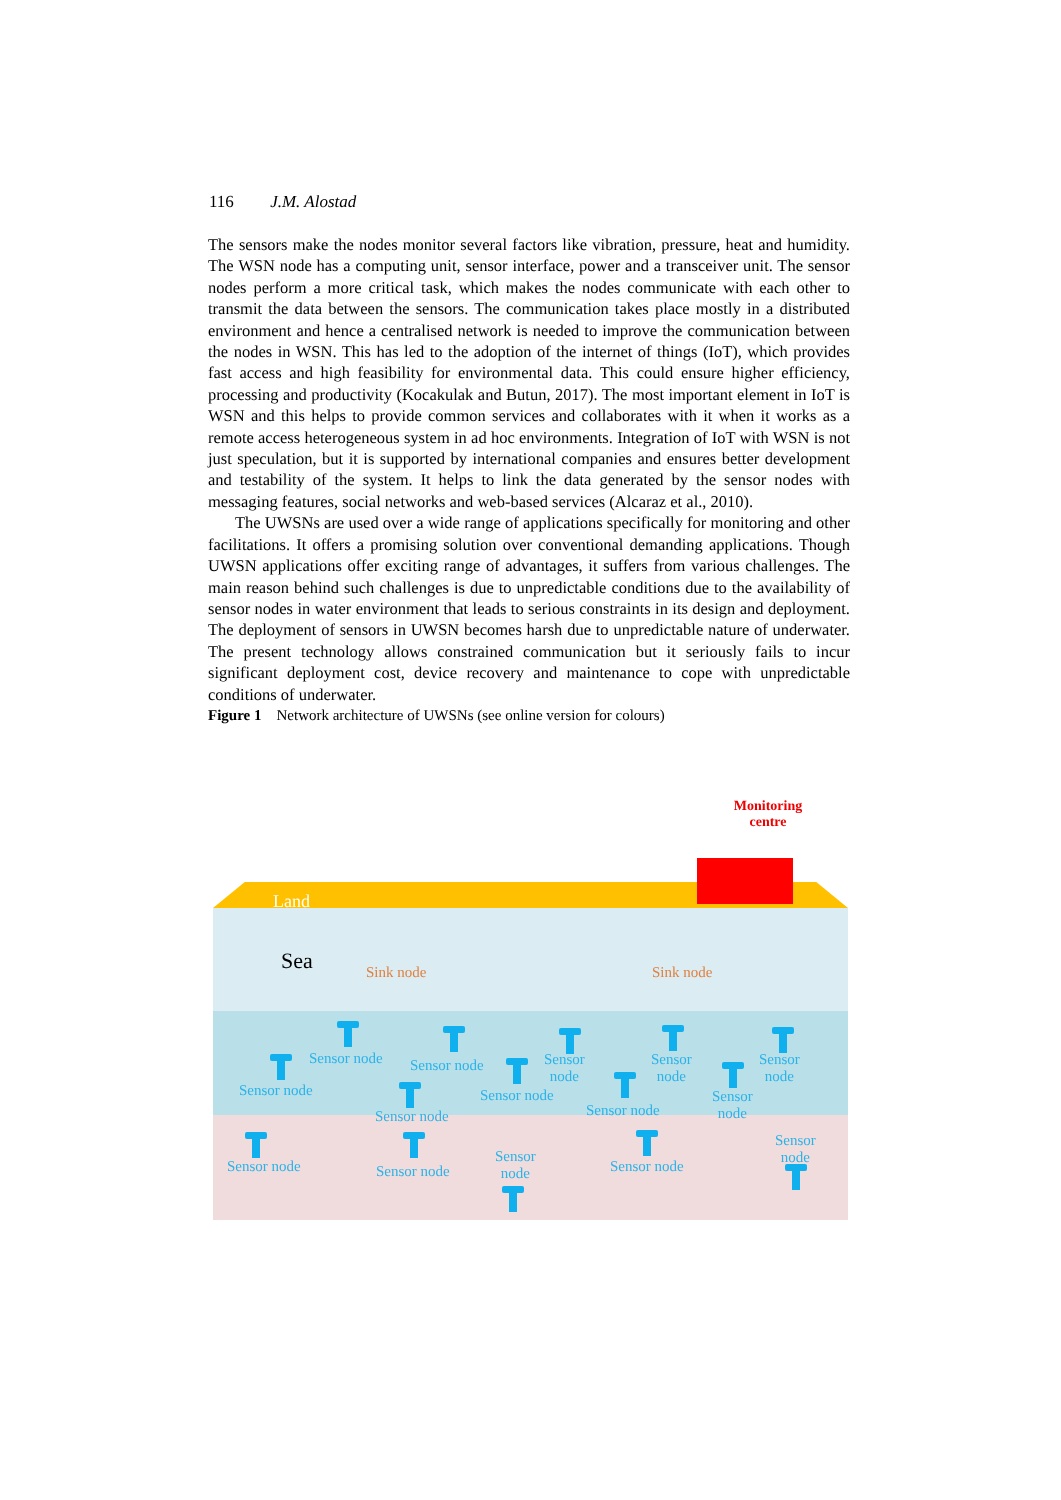116 J.M. Alostad
The sensors make the nodes monitor several factors like vibration, pressure, heat and humidity. The WSN node has a computing unit, sensor interface, power and a transceiver unit. The sensor nodes perform a more critical task, which makes the nodes communicate with each other to transmit the data between the sensors. The communication takes place mostly in a distributed environment and hence a centralised network is needed to improve the communication between the nodes in WSN. This has led to the adoption of the internet of things (IoT), which provides fast access and high feasibility for environmental data. This could ensure higher efficiency, processing and productivity (Kocakulak and Butun, 2017). The most important element in IoT is WSN and this helps to provide common services and collaborates with it when it works as a remote access heterogeneous system in ad hoc environments. Integration of IoT with WSN is not just speculation, but it is supported by international companies and ensures better development and testability of the system. It helps to link the data generated by the sensor nodes with messaging features, social networks and web-based services (Alcaraz et al., 2010).
The UWSNs are used over a wide range of applications specifically for monitoring and other facilitations. It offers a promising solution over conventional demanding applications. Though UWSN applications offer exciting range of advantages, it suffers from various challenges. The main reason behind such challenges is due to unpredictable conditions due to the availability of sensor nodes in water environment that leads to serious constraints in its design and deployment. The deployment of sensors in UWSN becomes harsh due to unpredictable nature of underwater. The present technology allows constrained communication but it seriously fails to incur significant deployment cost, device recovery and maintenance to cope with unpredictable conditions of underwater.
Figure 1 Network architecture of UWSNs (see online version for colours)
Monitoring
centre
Land
Sea Sink node Sink node
Sensor node
Sensor node
Sensor node
Sensor node
Sensor node
Sensor
node
Sensor node
Sensor
node
Sensor
node
Sensor
node
Sensor node Sensor node
Sensor
node
Sensor node
Sensor
node